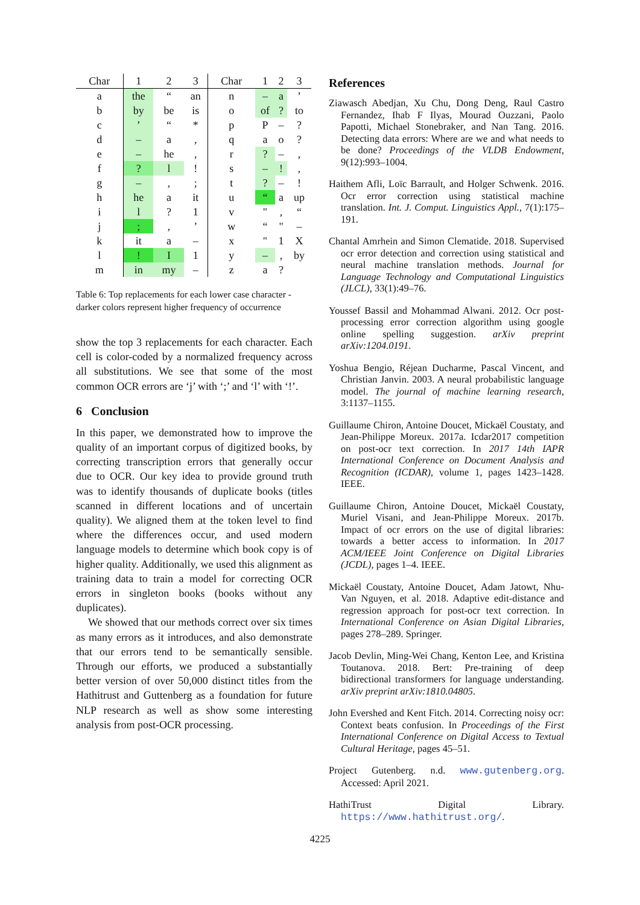| Char | | 1 | 2 | 3 | | Char | 1 | 2 | 3 |
| --- | --- | --- | --- | --- | --- | --- | --- | --- | --- |
| a | | the | “ | an | | n | – | a | ’ |
| b | | by | be | is | | o | of | ? | to |
| c | | ’ | “ | * | | p | P | – | ? |
| d | | – | a | , | | q | a | o | ? |
| e | | – | he | , | | r | ? | – | , |
| f | | ? | l | ! | | s | – | ! | , |
| g | | – | , | ; | | t | ? | – | ! |
| h | | he | a | it | | u | “ | a | up |
| i | | l | ? | 1 | | v | " | , | “ |
| j | | ; | , | ’ | | w | “ | " | – |
| k | | it | a | – | | x | " | 1 | X |
| l | | ! | I | 1 | | y | – | , | by |
| m | | in | my | – | | z | a | ? | |
Table 6: Top replacements for each lower case character - darker colors represent higher frequency of occurrence
show the top 3 replacements for each character. Each cell is color-coded by a normalized frequency across all substitutions. We see that some of the most common OCR errors are ‘j’ with ‘;’ and ‘l’ with ‘!’.
6 Conclusion
In this paper, we demonstrated how to improve the quality of an important corpus of digitized books, by correcting transcription errors that generally occur due to OCR. Our key idea to provide ground truth was to identify thousands of duplicate books (titles scanned in different locations and of uncertain quality). We aligned them at the token level to find where the differences occur, and used modern language models to determine which book copy is of higher quality. Additionally, we used this alignment as training data to train a model for correcting OCR errors in singleton books (books without any duplicates).
We showed that our methods correct over six times as many errors as it introduces, and also demonstrate that our errors tend to be semantically sensible. Through our efforts, we produced a substantially better version of over 50,000 distinct titles from the Hathitrust and Guttenberg as a foundation for future NLP research as well as show some interesting analysis from post-OCR processing.
References
Ziawasch Abedjan, Xu Chu, Dong Deng, Raul Castro Fernandez, Ihab F Ilyas, Mourad Ouzzani, Paolo Papotti, Michael Stonebraker, and Nan Tang. 2016. Detecting data errors: Where are we and what needs to be done? Proceedings of the VLDB Endowment, 9(12):993–1004.
Haithem Afli, Loïc Barrault, and Holger Schwenk. 2016. Ocr error correction using statistical machine translation. Int. J. Comput. Linguistics Appl., 7(1):175–191.
Chantal Amrhein and Simon Clematide. 2018. Supervised ocr error detection and correction using statistical and neural machine translation methods. Journal for Language Technology and Computational Linguistics (JLCL), 33(1):49–76.
Youssef Bassil and Mohammad Alwani. 2012. Ocr post-processing error correction algorithm using google online spelling suggestion. arXiv preprint arXiv:1204.0191.
Yoshua Bengio, Réjean Ducharme, Pascal Vincent, and Christian Janvin. 2003. A neural probabilistic language model. The journal of machine learning research, 3:1137–1155.
Guillaume Chiron, Antoine Doucet, Mickaël Coustaty, and Jean-Philippe Moreux. 2017a. Icdar2017 competition on post-ocr text correction. In 2017 14th IAPR International Conference on Document Analysis and Recognition (ICDAR), volume 1, pages 1423–1428. IEEE.
Guillaume Chiron, Antoine Doucet, Mickaël Coustaty, Muriel Visani, and Jean-Philippe Moreux. 2017b. Impact of ocr errors on the use of digital libraries: towards a better access to information. In 2017 ACM/IEEE Joint Conference on Digital Libraries (JCDL), pages 1–4. IEEE.
Mickaël Coustaty, Antoine Doucet, Adam Jatowt, Nhu-Van Nguyen, et al. 2018. Adaptive edit-distance and regression approach for post-ocr text correction. In International Conference on Asian Digital Libraries, pages 278–289. Springer.
Jacob Devlin, Ming-Wei Chang, Kenton Lee, and Kristina Toutanova. 2018. Bert: Pre-training of deep bidirectional transformers for language understanding. arXiv preprint arXiv:1810.04805.
John Evershed and Kent Fitch. 2014. Correcting noisy ocr: Context beats confusion. In Proceedings of the First International Conference on Digital Access to Textual Cultural Heritage, pages 45–51.
Project Gutenberg. n.d. www.gutenberg.org. Accessed: April 2021.
HathiTrust Digital Library. https://www.hathitrust.org/.
4225